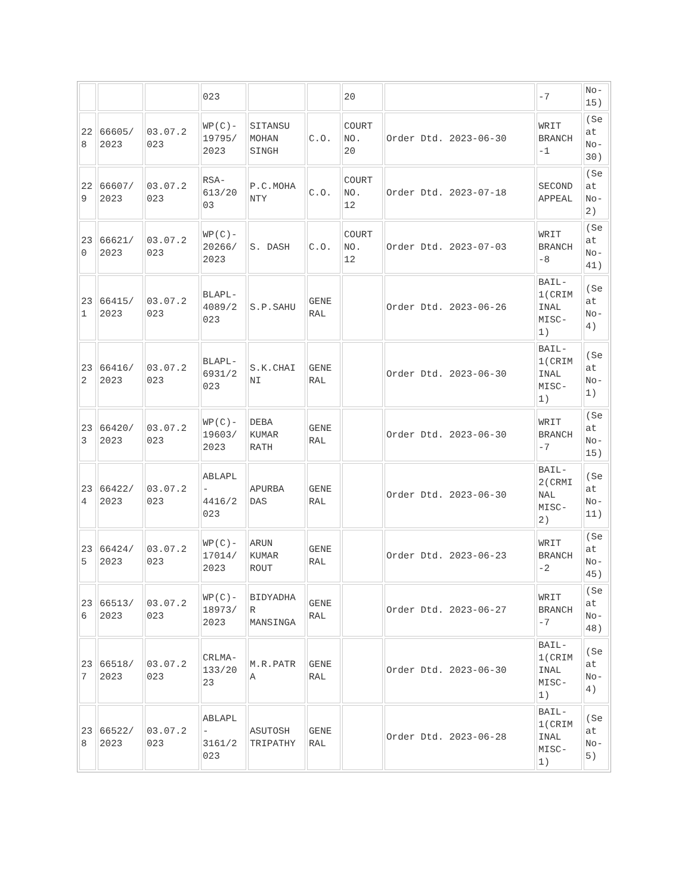| | | | 023 | | | 20 | | -7 | No- 15) |
| 22 8 | 66605/ 2023 | 03.07.2 023 | WP(C)- 19795/ 2023 | SITANSU MOHAN SINGH | C.O. | COURT NO. 20 | Order Dtd. 2023-06-30 | WRIT BRANCH -1 | (Se at No- 30) |
| 22 9 | 66607/ 2023 | 03.07.2 023 | RSA- 613/20 03 | P.C.MOHA NTY | C.O. | COURT NO. 12 | Order Dtd. 2023-07-18 | SECOND APPEAL | (Se at No- 2) |
| 23 0 | 66621/ 2023 | 03.07.2 023 | WP(C)- 20266/ 2023 | S. DASH | C.O. | COURT NO. 12 | Order Dtd. 2023-07-03 | WRIT BRANCH -8 | (Se at No- 41) |
| 23 1 | 66415/ 2023 | 03.07.2 023 | BLAPL- 4089/2 023 | S.P.SAHU | GENE RAL | | Order Dtd. 2023-06-26 | BAIL- 1(CRIM INAL MISC- 1) | (Se at No- 4) |
| 23 2 | 66416/ 2023 | 03.07.2 023 | BLAPL- 6931/2 023 | S.K.CHAI NI | GENE RAL | | Order Dtd. 2023-06-30 | BAIL- 1(CRIM INAL MISC- 1) | (Se at No- 1) |
| 23 3 | 66420/ 2023 | 03.07.2 023 | WP(C)- 19603/ 2023 | DEBA KUMAR RATH | GENE RAL | | Order Dtd. 2023-06-30 | WRIT BRANCH -7 | (Se at No- 15) |
| 23 4 | 66422/ 2023 | 03.07.2 023 | ABLAPL - 4416/2 023 | APURBA DAS | GENE RAL | | Order Dtd. 2023-06-30 | BAIL- 2(CRMI NAL MISC- 2) | (Se at No- 11) |
| 23 5 | 66424/ 2023 | 03.07.2 023 | WP(C)- 17014/ 2023 | ARUN KUMAR ROUT | GENE RAL | | Order Dtd. 2023-06-23 | WRIT BRANCH -2 | (Se at No- 45) |
| 23 6 | 66513/ 2023 | 03.07.2 023 | WP(C)- 18973/ 2023 | BIDYADHA R MANSINGA | GENE RAL | | Order Dtd. 2023-06-27 | WRIT BRANCH -7 | (Se at No- 48) |
| 23 7 | 66518/ 2023 | 03.07.2 023 | CRLMA- 133/20 23 | M.R.PATR A | GENE RAL | | Order Dtd. 2023-06-30 | BAIL- 1(CRIM INAL MISC- 1) | (Se at No- 4) |
| 23 8 | 66522/ 2023 | 03.07.2 023 | ABLAPL - 3161/2 023 | ASUTOSH TRIPATHY | GENE RAL | | Order Dtd. 2023-06-28 | BAIL- 1(CRIM INAL MISC- 1) | (Se at No- 5) |